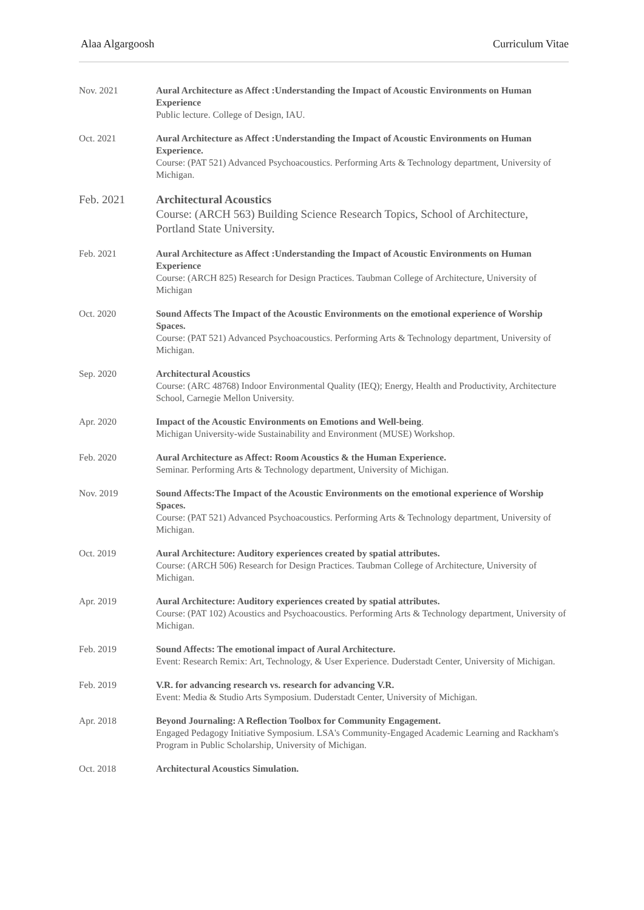Alaa Algargoosh Curriculum Vitae
Nov. 2021 Aural Architecture as Affect :Understanding the Impact of Acoustic Environments on Human Experience
Public lecture. College of Design, IAU.
Oct. 2021 Aural Architecture as Affect :Understanding the Impact of Acoustic Environments on Human Experience.
Course: (PAT 521) Advanced Psychoacoustics. Performing Arts & Technology department, University of Michigan.
Feb. 2021 Architectural Acoustics
Course: (ARCH 563) Building Science Research Topics, School of Architecture, Portland State University.
Feb. 2021 Aural Architecture as Affect :Understanding the Impact of Acoustic Environments on Human Experience
Course: (ARCH 825) Research for Design Practices. Taubman College of Architecture, University of Michigan
Oct. 2020 Sound Affects The Impact of the Acoustic Environments on the emotional experience of Worship Spaces.
Course: (PAT 521) Advanced Psychoacoustics. Performing Arts & Technology department, University of Michigan.
Sep. 2020 Architectural Acoustics
Course: (ARC 48768) Indoor Environmental Quality (IEQ); Energy, Health and Productivity, Architecture School, Carnegie Mellon University.
Apr. 2020 Impact of the Acoustic Environments on Emotions and Well-being.
Michigan University-wide Sustainability and Environment (MUSE) Workshop.
Feb. 2020 Aural Architecture as Affect: Room Acoustics & the Human Experience.
Seminar. Performing Arts & Technology department, University of Michigan.
Nov. 2019 Sound Affects:The Impact of the Acoustic Environments on the emotional experience of Worship Spaces.
Course: (PAT 521) Advanced Psychoacoustics. Performing Arts & Technology department, University of Michigan.
Oct. 2019 Aural Architecture: Auditory experiences created by spatial attributes.
Course: (ARCH 506) Research for Design Practices. Taubman College of Architecture, University of Michigan.
Apr. 2019 Aural Architecture: Auditory experiences created by spatial attributes.
Course: (PAT 102) Acoustics and Psychoacoustics. Performing Arts & Technology department, University of Michigan.
Feb. 2019 Sound Affects: The emotional impact of Aural Architecture.
Event: Research Remix: Art, Technology, & User Experience. Duderstadt Center, University of Michigan.
Feb. 2019 V.R. for advancing research vs. research for advancing V.R.
Event: Media & Studio Arts Symposium. Duderstadt Center, University of Michigan.
Apr. 2018 Beyond Journaling: A Reflection Toolbox for Community Engagement.
Engaged Pedagogy Initiative Symposium. LSA's Community-Engaged Academic Learning and Rackham's Program in Public Scholarship, University of Michigan.
Oct. 2018 Architectural Acoustics Simulation.